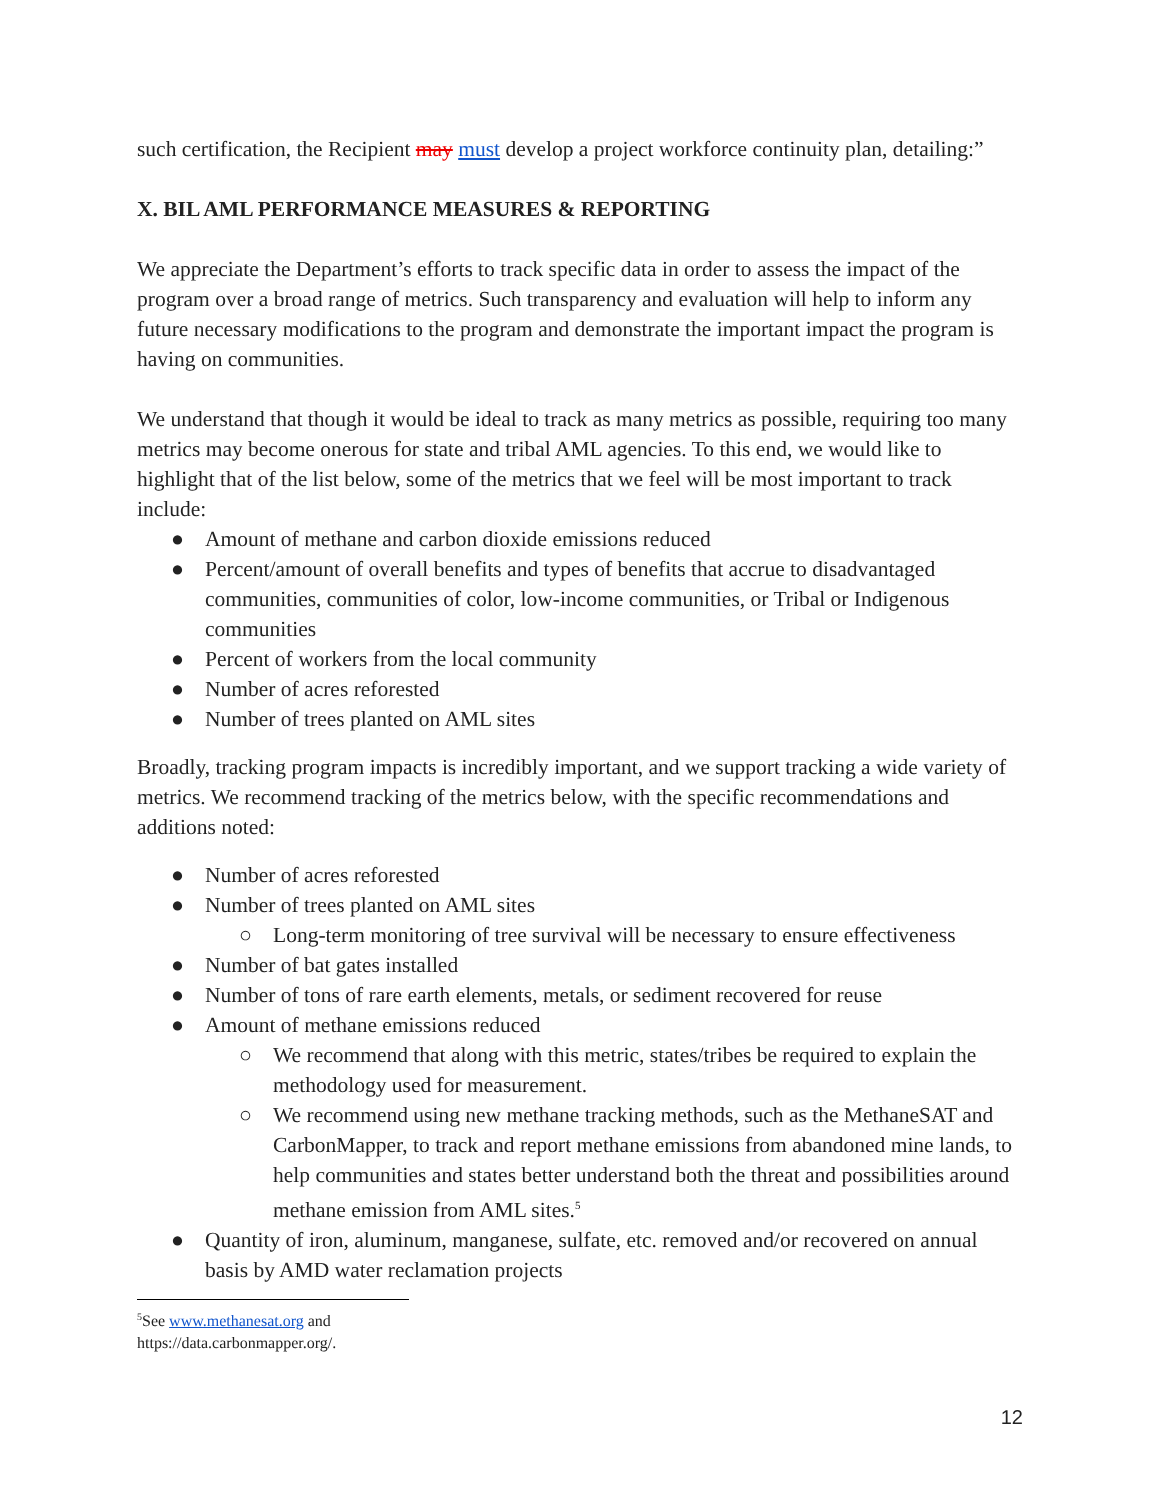such certification, the Recipient may must develop a project workforce continuity plan, detailing:”
X. BIL AML PERFORMANCE MEASURES & REPORTING
We appreciate the Department’s efforts to track specific data in order to assess the impact of the program over a broad range of metrics. Such transparency and evaluation will help to inform any future necessary modifications to the program and demonstrate the important impact the program is having on communities.
We understand that though it would be ideal to track as many metrics as possible, requiring too many metrics may become onerous for state and tribal AML agencies. To this end, we would like to highlight that of the list below, some of the metrics that we feel will be most important to track include:
● Amount of methane and carbon dioxide emissions reduced
● Percent/amount of overall benefits and types of benefits that accrue to disadvantaged communities, communities of color, low-income communities, or Tribal or Indigenous communities
● Percent of workers from the local community
● Number of acres reforested
● Number of trees planted on AML sites
Broadly, tracking program impacts is incredibly important, and we support tracking a wide variety of metrics. We recommend tracking of the metrics below, with the specific recommendations and additions noted:
● Number of acres reforested
● Number of trees planted on AML sites
○ Long-term monitoring of tree survival will be necessary to ensure effectiveness
● Number of bat gates installed
● Number of tons of rare earth elements, metals, or sediment recovered for reuse
● Amount of methane emissions reduced
○ We recommend that along with this metric, states/tribes be required to explain the methodology used for measurement.
○ We recommend using new methane tracking methods, such as the MethaneSAT and CarbonMapper, to track and report methane emissions from abandoned mine lands, to help communities and states better understand both the threat and possibilities around methane emission from AML sites.<sup>5</sup>
● Quantity of iron, aluminum, manganese, sulfate, etc. removed and/or recovered on annual basis by AMD water reclamation projects
<sup>5</sup> See www.methanesat.org and https://data.carbonmapper.org/.
12